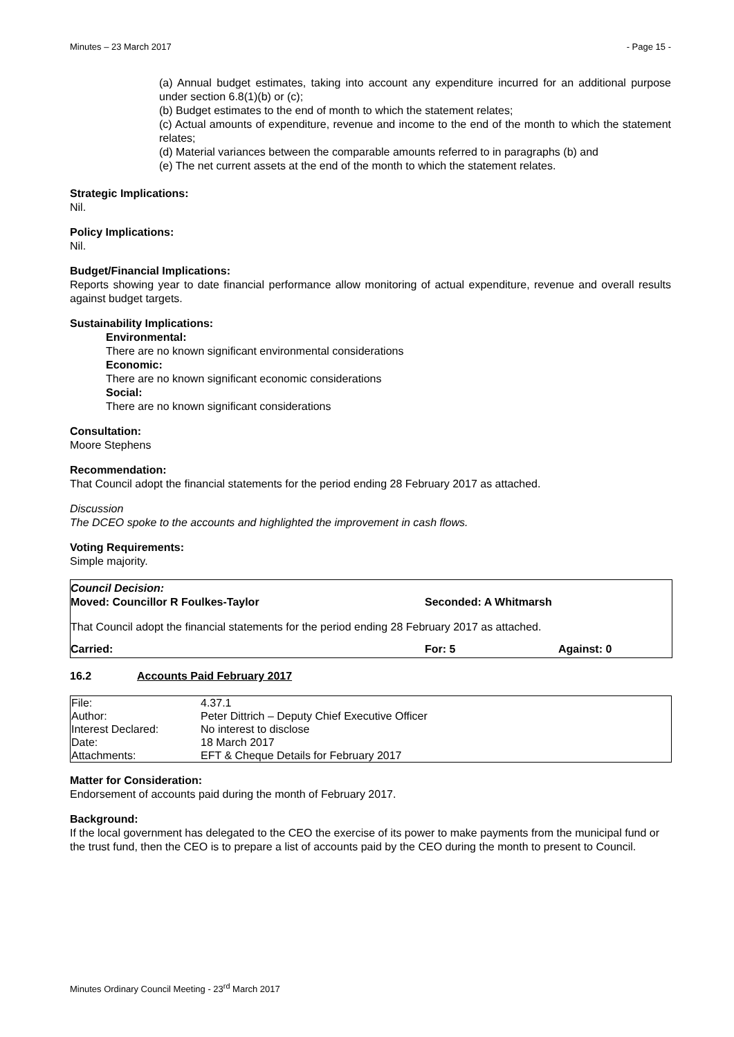Minutes – 23 March 2017 - Page 15 -
(a) Annual budget estimates, taking into account any expenditure incurred for an additional purpose under section 6.8(1)(b) or (c);
(b) Budget estimates to the end of month to which the statement relates;
(c) Actual amounts of expenditure, revenue and income to the end of the month to which the statement relates;
(d) Material variances between the comparable amounts referred to in paragraphs (b) and
(e) The net current assets at the end of the month to which the statement relates.
Strategic Implications:
Nil.
Policy Implications:
Nil.
Budget/Financial Implications:
Reports showing year to date financial performance allow monitoring of actual expenditure, revenue and overall results against budget targets.
Sustainability Implications:
Environmental:
There are no known significant environmental considerations
Economic:
There are no known significant economic considerations
Social:
There are no known significant considerations
Consultation:
Moore Stephens
Recommendation:
That Council adopt the financial statements for the period ending 28 February 2017 as attached.
Discussion
The DCEO spoke to the accounts and highlighted the improvement in cash flows.
Voting Requirements:
Simple majority.
Council Decision:
Moved: Councillor R Foulkes-Taylor Seconded: A Whitmarsh
That Council adopt the financial statements for the period ending 28 February 2017 as attached.
Carried: For: 5 Against: 0
16.2 Accounts Paid February 2017
| File: | 4.37.1 |
| Author: | Peter Dittrich – Deputy Chief Executive Officer |
| Interest Declared: | No interest to disclose |
| Date: | 18 March 2017 |
| Attachments: | EFT & Cheque Details for February 2017 |
Matter for Consideration:
Endorsement of accounts paid during the month of February 2017.
Background:
If the local government has delegated to the CEO the exercise of its power to make payments from the municipal fund or the trust fund, then the CEO is to prepare a list of accounts paid by the CEO during the month to present to Council.
Minutes Ordinary Council Meeting - 23<sup>rd</sup> March 2017